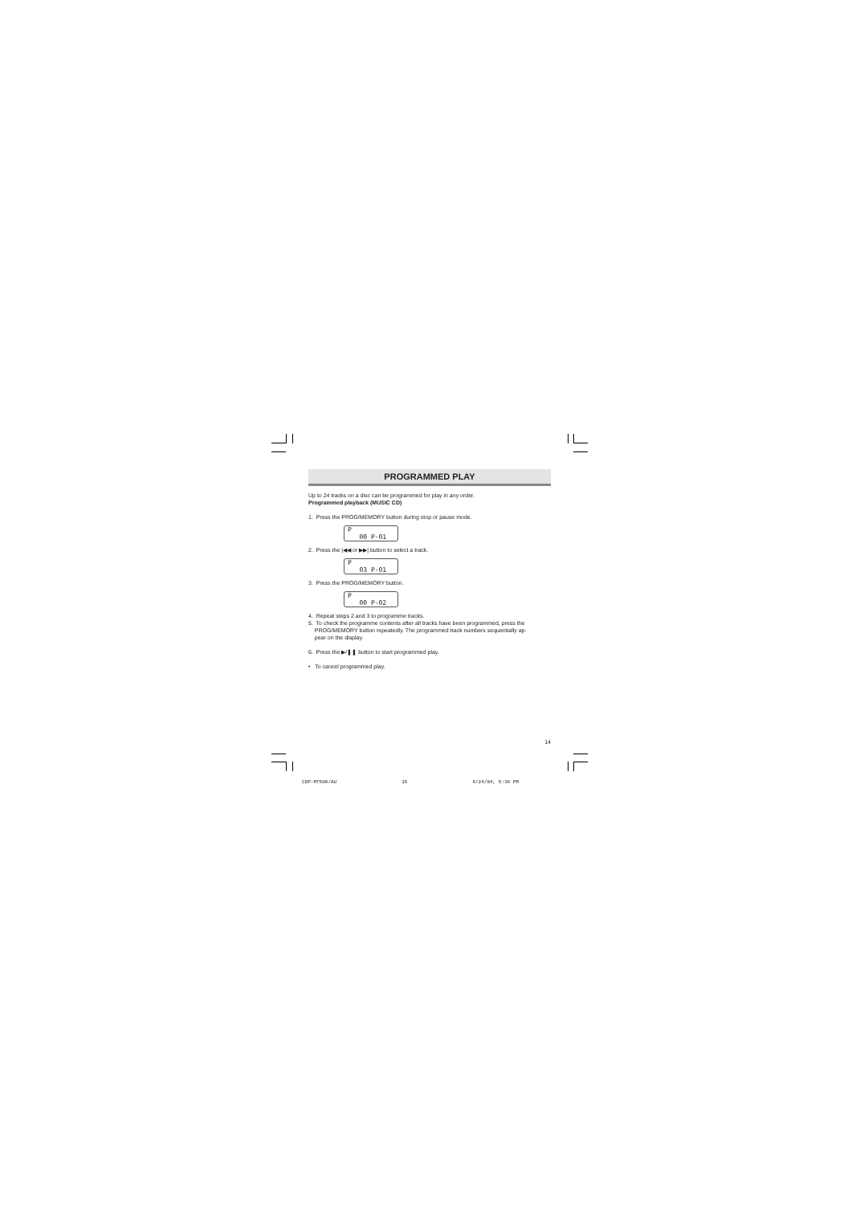PROGRAMMED PLAY
Up to 24 tracks on a disc can be programmed for play in any order.
Programmed playback (MUSIC CD)
1. Press the PROG/MEMORY button during stop or pause mode.
P
00 P-01
2. Press the |◀◀ or ▶▶| button to select a track.
P
03 P-01
3. Press the PROG/MEMORY button.
P
00 P-02
4. Repeat steps 2 and 3 to programme tracks.
5. To check the programme contents after all tracks have been programmed, press the
PROG/MEMORY button repeatedly. The programmed track numbers sequentially ap-
pear on the display.
6. Press the ▶/❚❚ button to start programmed play.
• To cancel programmed play.
14
CDP-MT500/AU 15 6/24/04, 5:38 PM